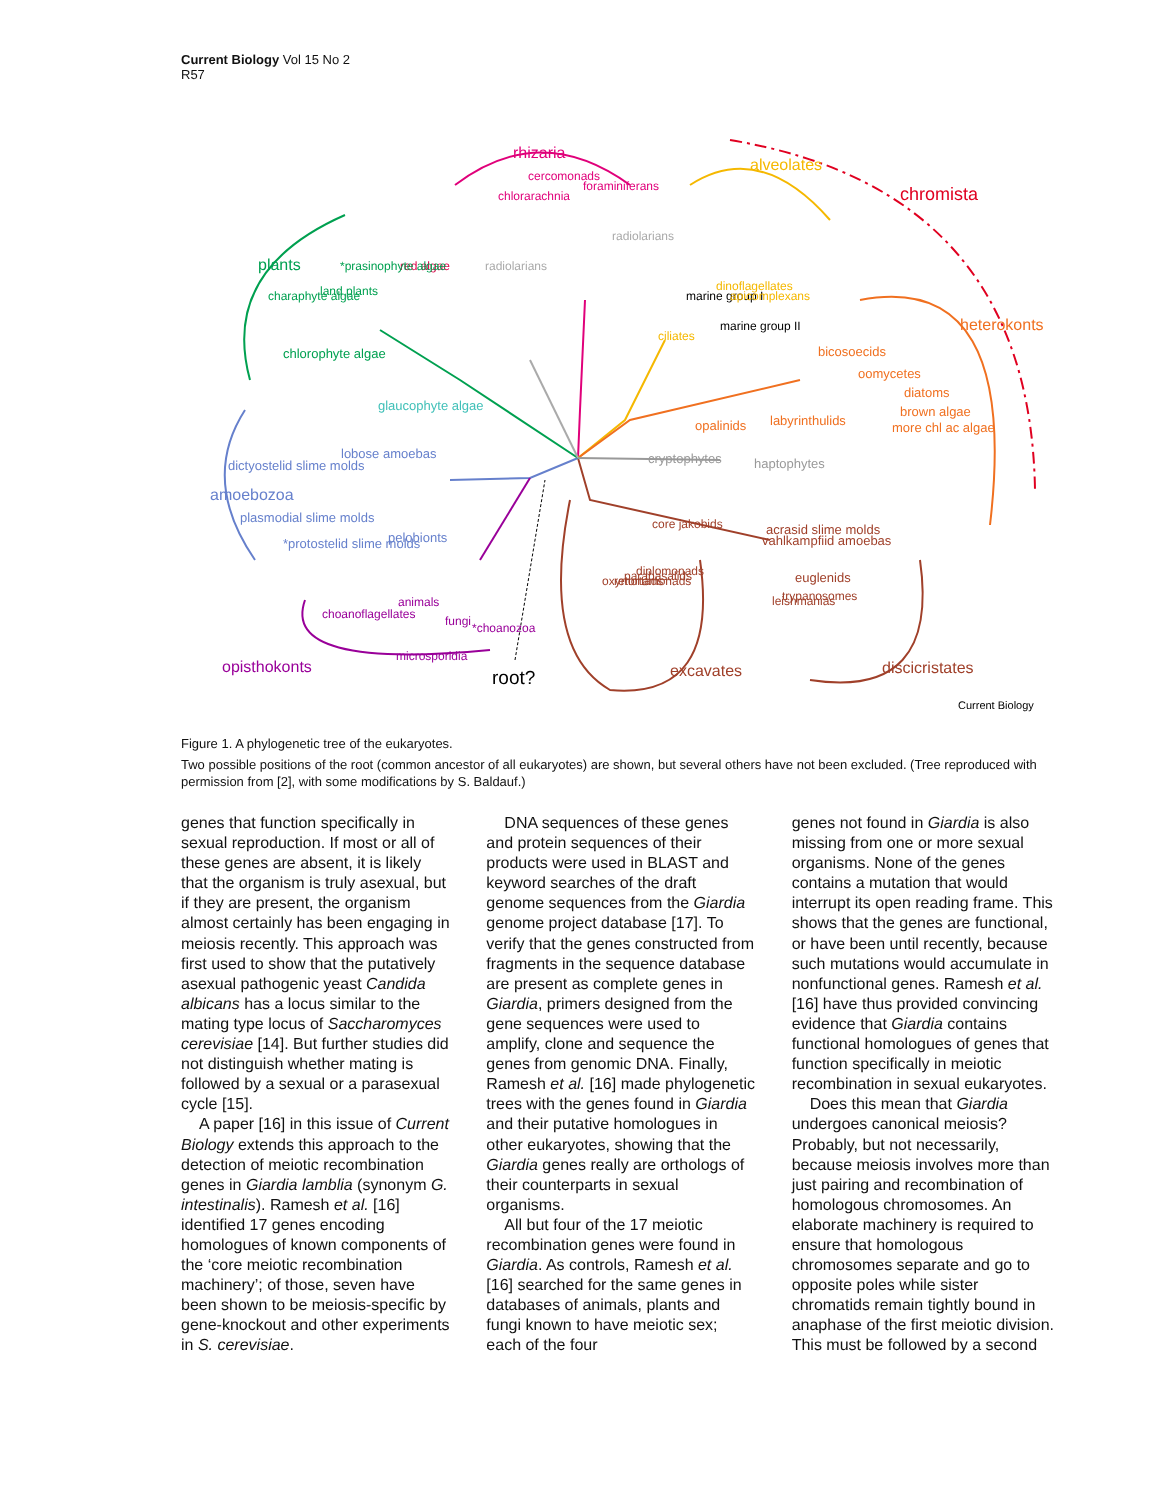Current Biology Vol 15 No 2
R57
rhizaria
alveolates
chromista
heterokonts
plants
amoebozoa
opisthokonts
root?
excavates
discicristates
Current Biology
chlorarachnia
cercomonads
foraminiferans
radiolarians
radiolarians
ciliates
marine group I
dinoflagellates
apicomplexans
marine group II
bicosoecids
oomycetes
diatoms
brown algae
more chl ac algae
labyrinthulids
opalinids
cryptophytes
haptophytes
red algae
*prasinophyte algae
land plants
charaphyte algae
chlorophyte algae
glaucophyte algae
lobose amoebas
dictyostelid slime molds
plasmodial slime molds
*protostelid slime molds
pelobionts
choanoflagellates
animals
microsporidia
fungi
*choanozoa
core jakobids
acrasid slime molds
vahlkampfiid amoebas
euglenids
trypanosomes
leishmanias
diplomonads
parabasalids
retortamonads
oxymonads
Figure 1. A phylogenetic tree of the eukaryotes.
Two possible positions of the root (common ancestor of all eukaryotes) are shown, but several others have not been excluded. (Tree reproduced with permission from [2], with some modifications by S. Baldauf.)
genes that function specifically in sexual reproduction. If most or all of these genes are absent, it is likely that the organism is truly asexual, but if they are present, the organism almost certainly has been engaging in meiosis recently. This approach was first used to show that the putatively asexual pathogenic yeast Candida albicans has a locus similar to the mating type locus of Saccharomyces cerevisiae [14]. But further studies did not distinguish whether mating is followed by a sexual or a parasexual cycle [15].
A paper [16] in this issue of Current Biology extends this approach to the detection of meiotic recombination genes in Giardia lamblia (synonym G. intestinalis). Ramesh et al. [16] identified 17 genes encoding homologues of known components of the ‘core meiotic recombination machinery’; of those, seven have been shown to be meiosis-specific by gene-knockout and other experiments in S. cerevisiae.
DNA sequences of these genes and protein sequences of their products were used in BLAST and keyword searches of the draft genome sequences from the Giardia genome project database [17]. To verify that the genes constructed from fragments in the sequence database are present as complete genes in Giardia, primers designed from the gene sequences were used to amplify, clone and sequence the genes from genomic DNA. Finally, Ramesh et al. [16] made phylogenetic trees with the genes found in Giardia and their putative homologues in other eukaryotes, showing that the Giardia genes really are orthologs of their counterparts in sexual organisms.
All but four of the 17 meiotic recombination genes were found in Giardia. As controls, Ramesh et al. [16] searched for the same genes in databases of animals, plants and fungi known to have meiotic sex; each of the four
genes not found in Giardia is also missing from one or more sexual organisms. None of the genes contains a mutation that would interrupt its open reading frame. This shows that the genes are functional, or have been until recently, because such mutations would accumulate in nonfunctional genes. Ramesh et al. [16] have thus provided convincing evidence that Giardia contains functional homologues of genes that function specifically in meiotic recombination in sexual eukaryotes.
Does this mean that Giardia undergoes canonical meiosis? Probably, but not necessarily, because meiosis involves more than just pairing and recombination of homologous chromosomes. An elaborate machinery is required to ensure that homologous chromosomes separate and go to opposite poles while sister chromatids remain tightly bound in anaphase of the first meiotic division. This must be followed by a second